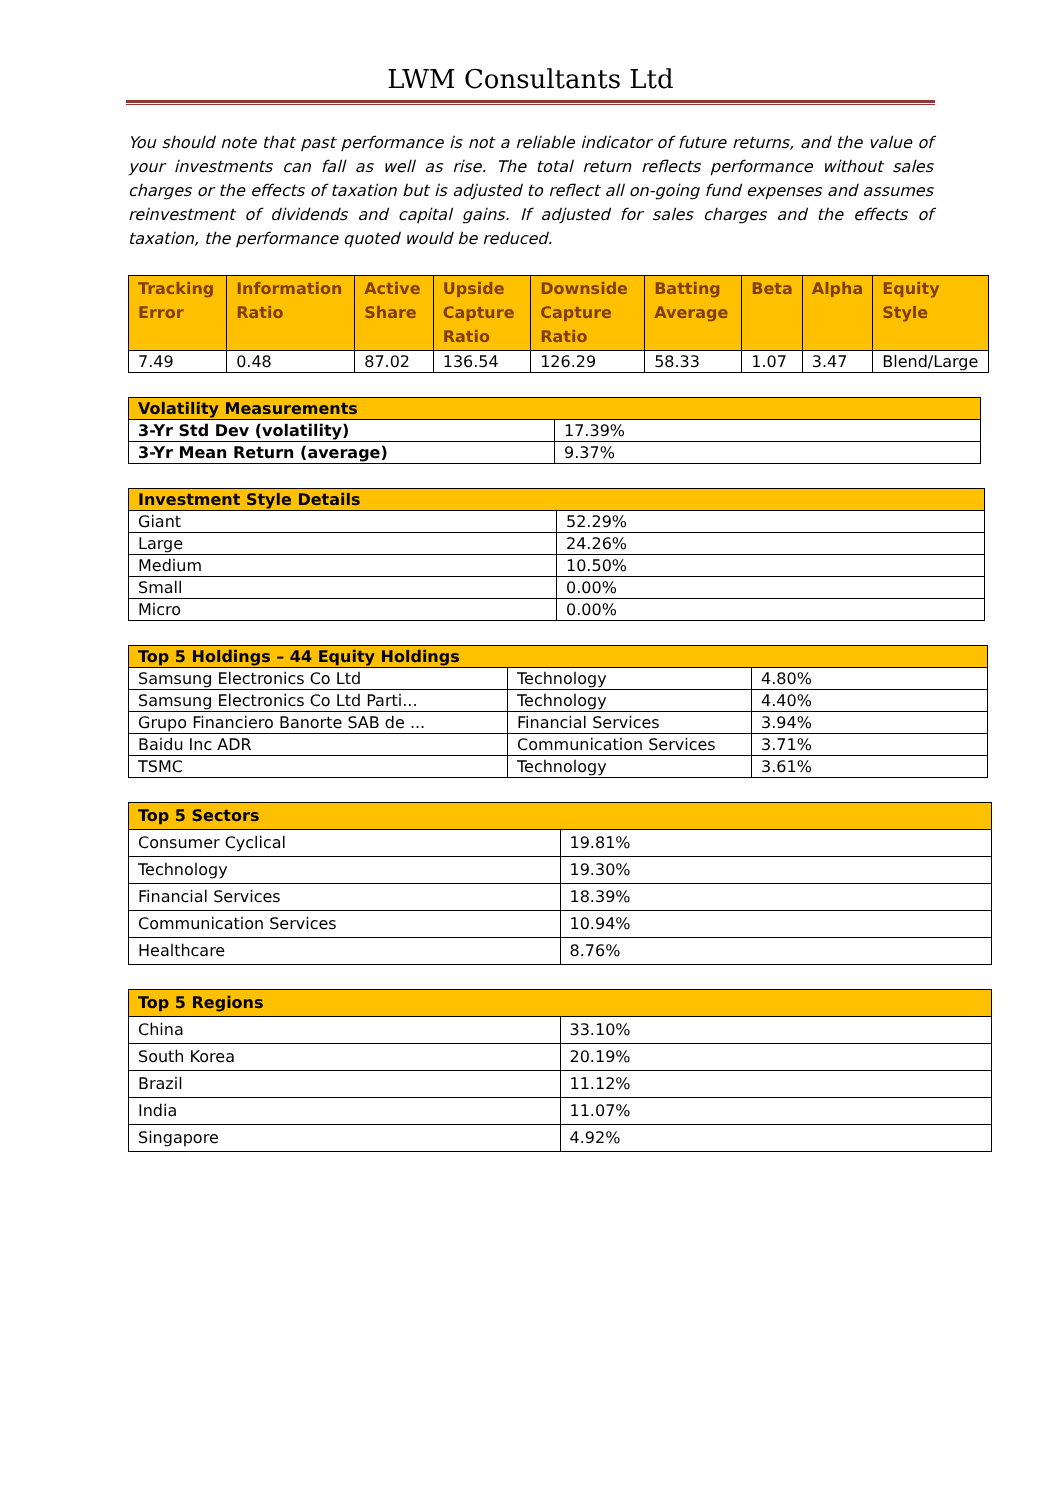LWM Consultants Ltd
You should note that past performance is not a reliable indicator of future returns, and the value of your investments can fall as well as rise. The total return reflects performance without sales charges or the effects of taxation but is adjusted to reflect all on-going fund expenses and assumes reinvestment of dividends and capital gains. If adjusted for sales charges and the effects of taxation, the performance quoted would be reduced.
| Tracking Error | Information Ratio | Active Share | Upside Capture Ratio | Downside Capture Ratio | Batting Average | Beta | Alpha | Equity Style |
| --- | --- | --- | --- | --- | --- | --- | --- | --- |
| 7.49 | 0.48 | 87.02 | 136.54 | 126.29 | 58.33 | 1.07 | 3.47 | Blend/Large |
| Volatility Measurements | |
| --- | --- |
| 3-Yr Std Dev (volatility) | 17.39% |
| 3-Yr Mean Return (average) | 9.37% |
| Investment Style Details | |
| --- | --- |
| Giant | 52.29% |
| Large | 24.26% |
| Medium | 10.50% |
| Small | 0.00% |
| Micro | 0.00% |
| Top 5 Holdings – 44 Equity Holdings | | |
| --- | --- | --- |
| Samsung Electronics Co Ltd | Technology | 4.80% |
| Samsung Electronics Co Ltd Parti... | Technology | 4.40% |
| Grupo Financiero Banorte SAB de ... | Financial Services | 3.94% |
| Baidu Inc ADR | Communication Services | 3.71% |
| TSMC | Technology | 3.61% |
| Top 5 Sectors | |
| --- | --- |
| Consumer Cyclical | 19.81% |
| Technology | 19.30% |
| Financial Services | 18.39% |
| Communication Services | 10.94% |
| Healthcare | 8.76% |
| Top 5 Regions | |
| --- | --- |
| China | 33.10% |
| South Korea | 20.19% |
| Brazil | 11.12% |
| India | 11.07% |
| Singapore | 4.92% |